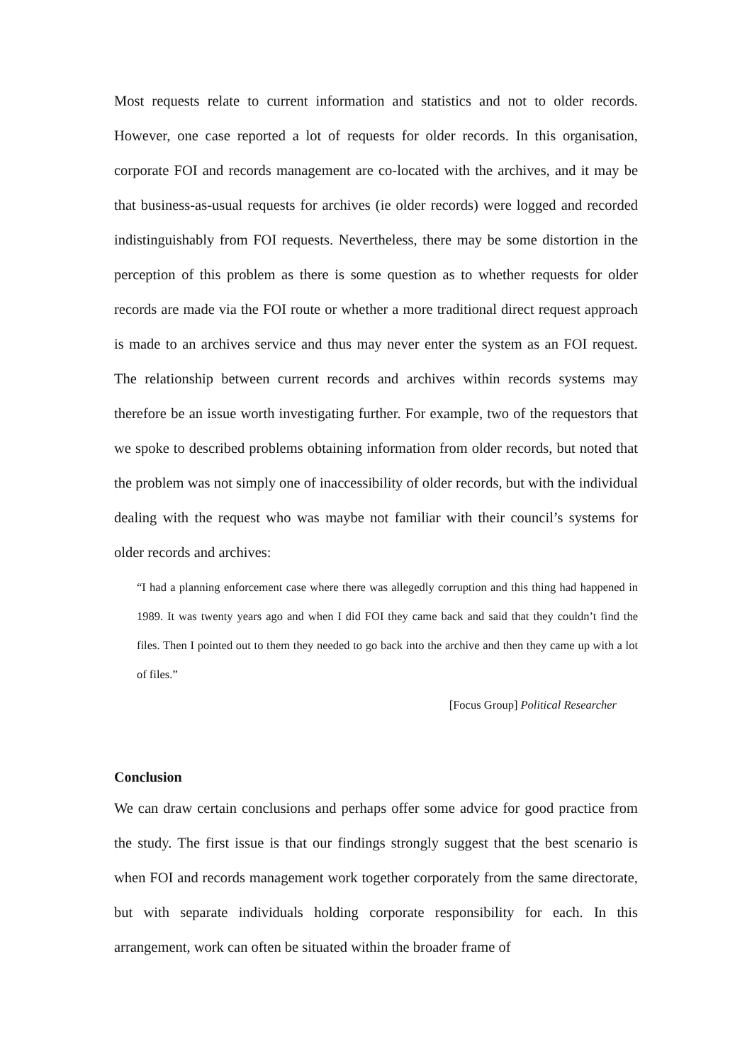Most requests relate to current information and statistics and not to older records. However, one case reported a lot of requests for older records. In this organisation, corporate FOI and records management are co-located with the archives, and it may be that business-as-usual requests for archives (ie older records) were logged and recorded indistinguishably from FOI requests. Nevertheless, there may be some distortion in the perception of this problem as there is some question as to whether requests for older records are made via the FOI route or whether a more traditional direct request approach is made to an archives service and thus may never enter the system as an FOI request. The relationship between current records and archives within records systems may therefore be an issue worth investigating further. For example, two of the requestors that we spoke to described problems obtaining information from older records, but noted that the problem was not simply one of inaccessibility of older records, but with the individual dealing with the request who was maybe not familiar with their council’s systems for older records and archives:
“I had a planning enforcement case where there was allegedly corruption and this thing had happened in 1989. It was twenty years ago and when I did FOI they came back and said that they couldn’t find the files. Then I pointed out to them they needed to go back into the archive and then they came up with a lot of files.”
[Focus Group] Political Researcher
Conclusion
We can draw certain conclusions and perhaps offer some advice for good practice from the study. The first issue is that our findings strongly suggest that the best scenario is when FOI and records management work together corporately from the same directorate, but with separate individuals holding corporate responsibility for each. In this arrangement, work can often be situated within the broader frame of